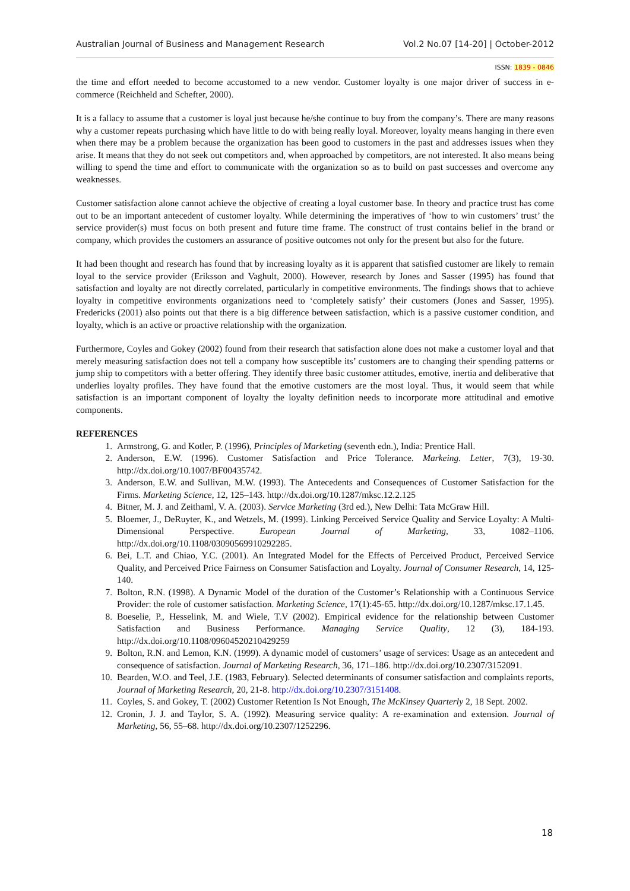Australian Journal of Business and Management Research Vol.2 No.07 [14-20] | October-2012
ISSN: 1839 - 0846
the time and effort needed to become accustomed to a new vendor. Customer loyalty is one major driver of success in e-commerce (Reichheld and Schefter, 2000).
It is a fallacy to assume that a customer is loyal just because he/she continue to buy from the company’s. There are many reasons why a customer repeats purchasing which have little to do with being really loyal. Moreover, loyalty means hanging in there even when there may be a problem because the organization has been good to customers in the past and addresses issues when they arise. It means that they do not seek out competitors and, when approached by competitors, are not interested. It also means being willing to spend the time and effort to communicate with the organization so as to build on past successes and overcome any weaknesses.
Customer satisfaction alone cannot achieve the objective of creating a loyal customer base. In theory and practice trust has come out to be an important antecedent of customer loyalty. While determining the imperatives of ‘how to win customers’ trust’ the service provider(s) must focus on both present and future time frame. The construct of trust contains belief in the brand or company, which provides the customers an assurance of positive outcomes not only for the present but also for the future.
It had been thought and research has found that by increasing loyalty as it is apparent that satisfied customer are likely to remain loyal to the service provider (Eriksson and Vaghult, 2000). However, research by Jones and Sasser (1995) has found that satisfaction and loyalty are not directly correlated, particularly in competitive environments. The findings shows that to achieve loyalty in competitive environments organizations need to ‘completely satisfy’ their customers (Jones and Sasser, 1995). Fredericks (2001) also points out that there is a big difference between satisfaction, which is a passive customer condition, and loyalty, which is an active or proactive relationship with the organization.
Furthermore, Coyles and Gokey (2002) found from their research that satisfaction alone does not make a customer loyal and that merely measuring satisfaction does not tell a company how susceptible its’ customers are to changing their spending patterns or jump ship to competitors with a better offering. They identify three basic customer attitudes, emotive, inertia and deliberative that underlies loyalty profiles. They have found that the emotive customers are the most loyal. Thus, it would seem that while satisfaction is an important component of loyalty the loyalty definition needs to incorporate more attitudinal and emotive components.
REFERENCES
1. Armstrong, G. and Kotler, P. (1996), Principles of Marketing (seventh edn.), India: Prentice Hall.
2. Anderson, E.W. (1996). Customer Satisfaction and Price Tolerance. Markeing. Letter, 7(3), 19-30. http://dx.doi.org/10.1007/BF00435742.
3. Anderson, E.W. and Sullivan, M.W. (1993). The Antecedents and Consequences of Customer Satisfaction for the Firms. Marketing Science, 12, 125–143. http://dx.doi.org/10.1287/mksc.12.2.125
4. Bitner, M. J. and Zeithaml, V. A. (2003). Service Marketing (3rd ed.), New Delhi: Tata McGraw Hill.
5. Bloemer, J., DeRuyter, K., and Wetzels, M. (1999). Linking Perceived Service Quality and Service Loyalty: A Multi-Dimensional Perspective. European Journal of Marketing, 33, 1082–1106. http://dx.doi.org/10.1108/03090569910292285.
6. Bei, L.T. and Chiao, Y.C. (2001). An Integrated Model for the Effects of Perceived Product, Perceived Service Quality, and Perceived Price Fairness on Consumer Satisfaction and Loyalty. Journal of Consumer Research, 14, 125-140.
7. Bolton, R.N. (1998). A Dynamic Model of the duration of the Customer’s Relationship with a Continuous Service Provider: the role of customer satisfaction. Marketing Science, 17(1):45-65. http://dx.doi.org/10.1287/mksc.17.1.45.
8. Boeselie, P., Hesselink, M. and Wiele, T.V (2002). Empirical evidence for the relationship between Customer Satisfaction and Business Performance. Managing Service Quality, 12 (3), 184-193. http://dx.doi.org/10.1108/09604520210429259
9. Bolton, R.N. and Lemon, K.N. (1999). A dynamic model of customers’ usage of services: Usage as an antecedent and consequence of satisfaction. Journal of Marketing Research, 36, 171–186. http://dx.doi.org/10.2307/3152091.
10. Bearden, W.O. and Teel, J.E. (1983, February). Selected determinants of consumer satisfaction and complaints reports, Journal of Marketing Research, 20, 21-8. http://dx.doi.org/10.2307/3151408.
11. Coyles, S. and Gokey, T. (2002) Customer Retention Is Not Enough, The McKinsey Quarterly 2, 18 Sept. 2002.
12. Cronin, J. J. and Taylor, S. A. (1992). Measuring service quality: A re-examination and extension. Journal of Marketing, 56, 55–68. http://dx.doi.org/10.2307/1252296.
18